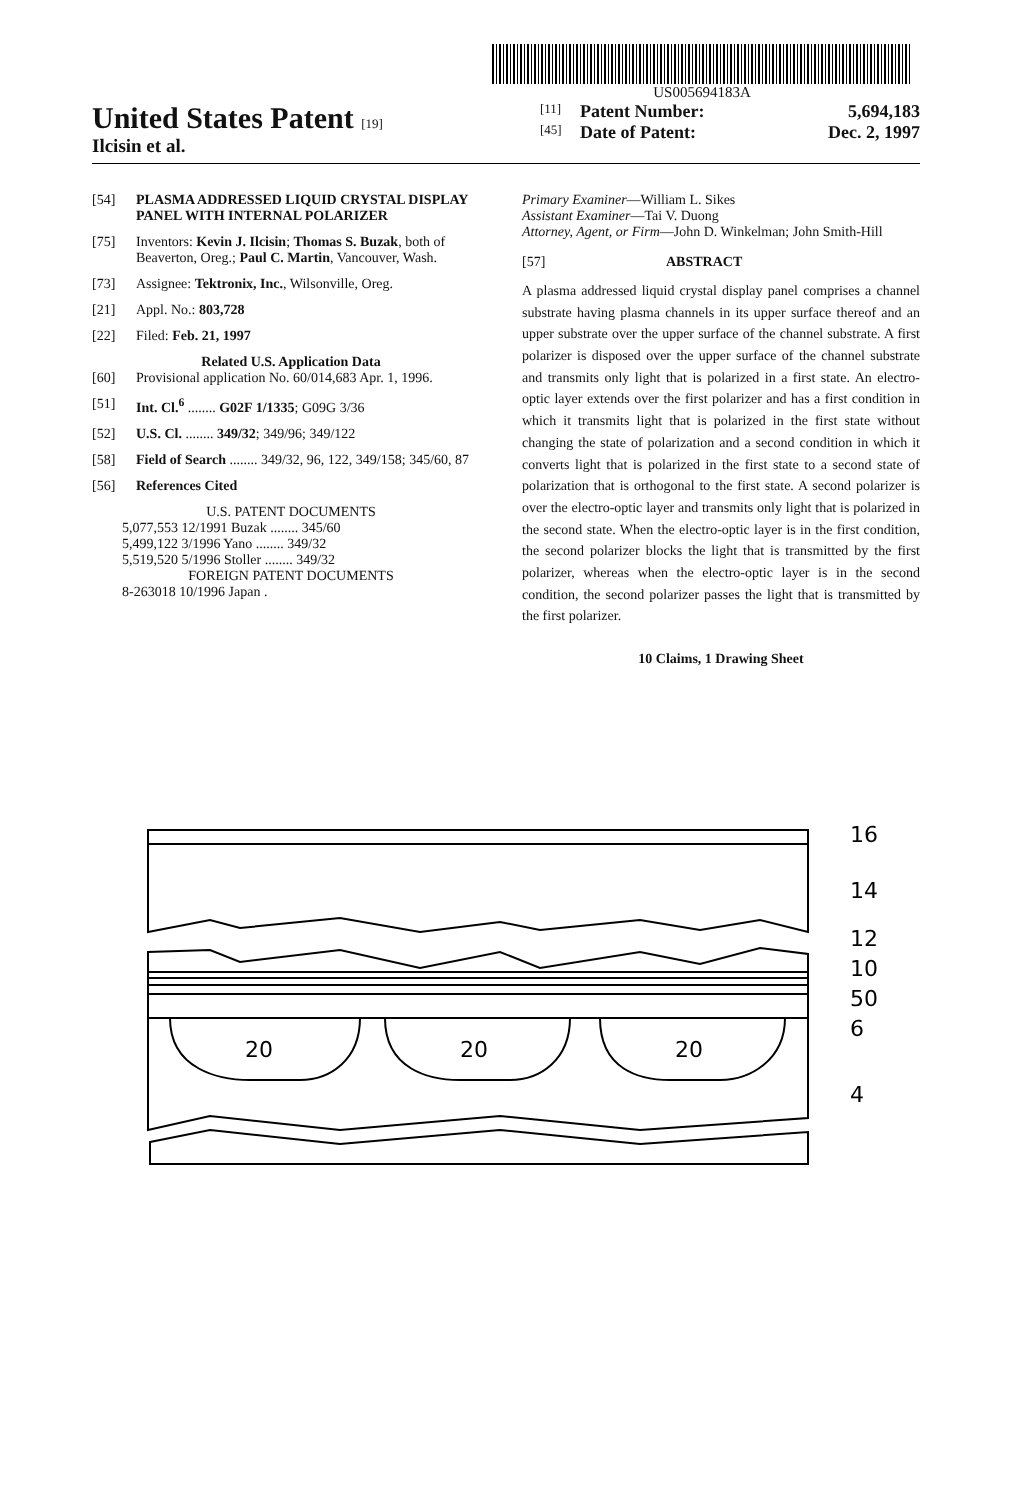US005694183A
United States Patent [19]
Ilcisin et al.
[11] Patent Number: 5,694,183
[45] Date of Patent: Dec. 2, 1997
[54] PLASMA ADDRESSED LIQUID CRYSTAL DISPLAY PANEL WITH INTERNAL POLARIZER
[75] Inventors: Kevin J. Ilcisin; Thomas S. Buzak, both of Beaverton, Oreg.; Paul C. Martin, Vancouver, Wash.
[73] Assignee: Tektronix, Inc., Wilsonville, Oreg.
[21] Appl. No.: 803,728
[22] Filed: Feb. 21, 1997
Related U.S. Application Data
[60] Provisional application No. 60/014,683 Apr. 1, 1996.
[51] Int. Cl.<sup>6</sup> ........ G02F 1/1335; G09G 3/36
[52] U.S. Cl. ........ 349/32; 349/96; 349/122
[58] Field of Search ........ 349/32, 96, 122, 349/158; 345/60, 87
[56] References Cited
U.S. PATENT DOCUMENTS
5,077,553 12/1991 Buzak ........ 345/60
5,499,122 3/1996 Yano ........ 349/32
5,519,520 5/1996 Stoller ........ 349/32
FOREIGN PATENT DOCUMENTS
8-263018 10/1996 Japan .
Primary Examiner—William L. Sikes
Assistant Examiner—Tai V. Duong
Attorney, Agent, or Firm—John D. Winkelman; John Smith-Hill
[57] ABSTRACT
A plasma addressed liquid crystal display panel comprises a channel substrate having plasma channels in its upper surface thereof and an upper substrate over the upper surface of the channel substrate. A first polarizer is disposed over the upper surface of the channel substrate and transmits only light that is polarized in a first state. An electro-optic layer extends over the first polarizer and has a first condition in which it transmits light that is polarized in the first state without changing the state of polarization and a second condition in which it converts light that is polarized in the first state to a second state of polarization that is orthogonal to the first state. A second polarizer is over the electro-optic layer and transmits only light that is polarized in the second state. When the electro-optic layer is in the first condition, the second polarizer blocks the light that is transmitted by the first polarizer, whereas when the electro-optic layer is in the second condition, the second polarizer passes the light that is transmitted by the first polarizer.
10 Claims, 1 Drawing Sheet
20
20
20
16
14
12
10
50
6
4